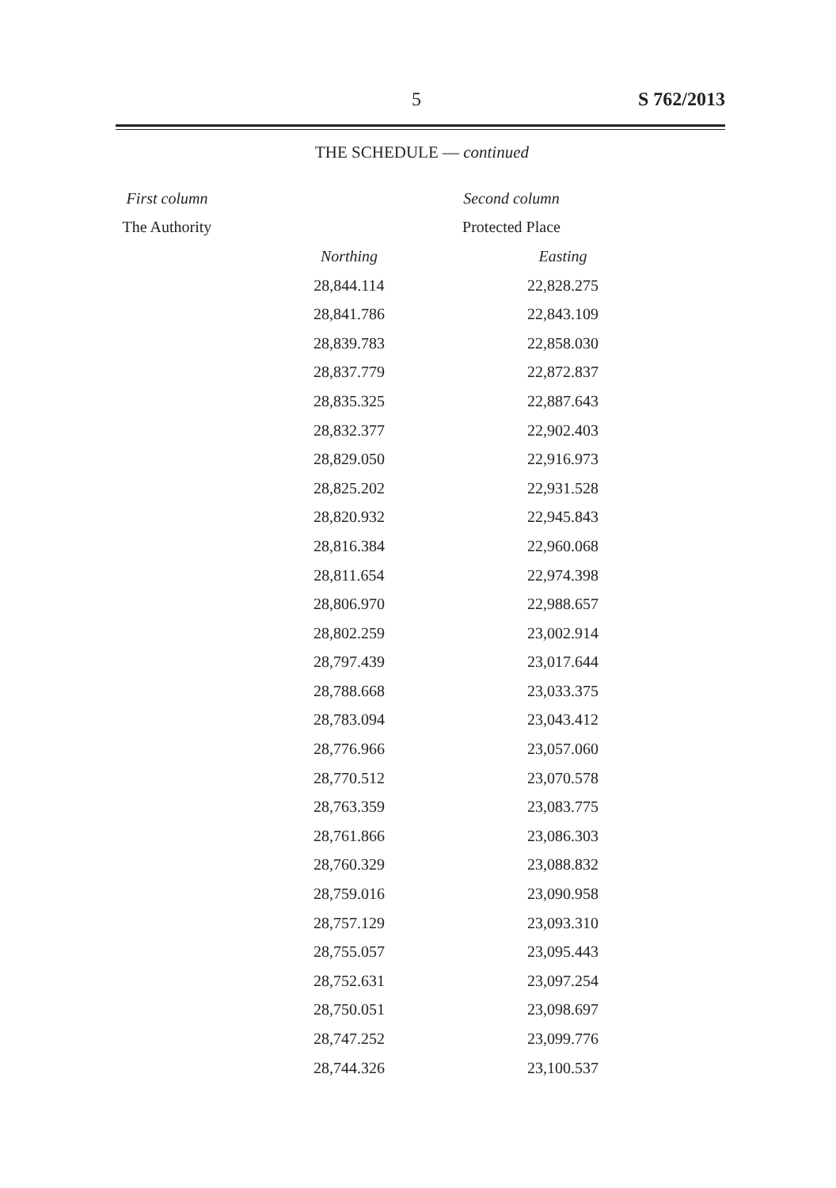5 S 762/2013
THE SCHEDULE — continued
| First column | | Second column | |
| --- | --- | --- | --- |
| The Authority | | Protected Place | |
| | | Northing | Easting |
| | | 28,844.114 | 22,828.275 |
| | | 28,841.786 | 22,843.109 |
| | | 28,839.783 | 22,858.030 |
| | | 28,837.779 | 22,872.837 |
| | | 28,835.325 | 22,887.643 |
| | | 28,832.377 | 22,902.403 |
| | | 28,829.050 | 22,916.973 |
| | | 28,825.202 | 22,931.528 |
| | | 28,820.932 | 22,945.843 |
| | | 28,816.384 | 22,960.068 |
| | | 28,811.654 | 22,974.398 |
| | | 28,806.970 | 22,988.657 |
| | | 28,802.259 | 23,002.914 |
| | | 28,797.439 | 23,017.644 |
| | | 28,788.668 | 23,033.375 |
| | | 28,783.094 | 23,043.412 |
| | | 28,776.966 | 23,057.060 |
| | | 28,770.512 | 23,070.578 |
| | | 28,763.359 | 23,083.775 |
| | | 28,761.866 | 23,086.303 |
| | | 28,760.329 | 23,088.832 |
| | | 28,759.016 | 23,090.958 |
| | | 28,757.129 | 23,093.310 |
| | | 28,755.057 | 23,095.443 |
| | | 28,752.631 | 23,097.254 |
| | | 28,750.051 | 23,098.697 |
| | | 28,747.252 | 23,099.776 |
| | | 28,744.326 | 23,100.537 |